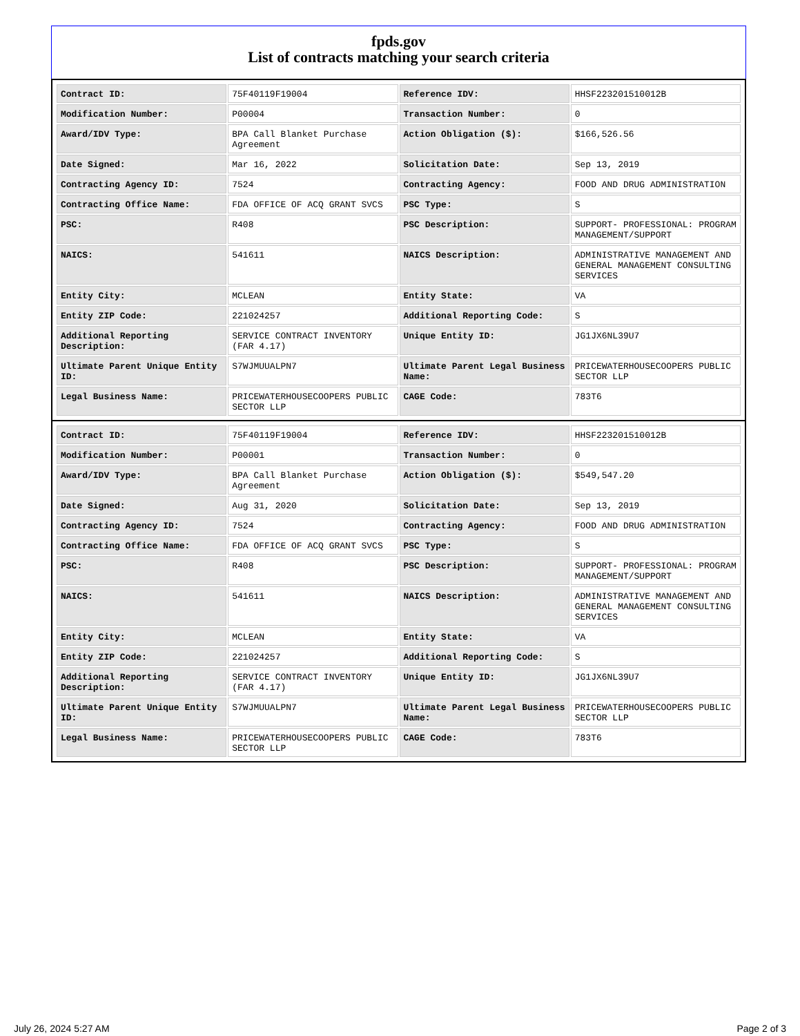fpds.gov
List of contracts matching your search criteria
| Contract ID: | 75F40119F19004 | Reference IDV: | HHSF223201510012B |
| Modification Number: | P00004 | Transaction Number: | 0 |
| Award/IDV Type: | BPA Call Blanket Purchase Agreement | Action Obligation ($): | $166,526.56 |
| Date Signed: | Mar 16, 2022 | Solicitation Date: | Sep 13, 2019 |
| Contracting Agency ID: | 7524 | Contracting Agency: | FOOD AND DRUG ADMINISTRATION |
| Contracting Office Name: | FDA OFFICE OF ACQ GRANT SVCS | PSC Type: | S |
| PSC: | R408 | PSC Description: | SUPPORT- PROFESSIONAL: PROGRAM MANAGEMENT/SUPPORT |
| NAICS: | 541611 | NAICS Description: | ADMINISTRATIVE MANAGEMENT AND GENERAL MANAGEMENT CONSULTING SERVICES |
| Entity City: | MCLEAN | Entity State: | VA |
| Entity ZIP Code: | 221024257 | Additional Reporting Code: | S |
| Additional Reporting Description: | SERVICE CONTRACT INVENTORY (FAR 4.17) | Unique Entity ID: | JG1JX6NL39U7 |
| Ultimate Parent Unique Entity ID: | S7WJMUUALPN7 | Ultimate Parent Legal Business Name: | PRICEWATERHOUSECOOPERS PUBLIC SECTOR LLP |
| Legal Business Name: | PRICEWATERHOUSECOOPERS PUBLIC SECTOR LLP | CAGE Code: | 783T6 |
| Contract ID: | 75F40119F19004 | Reference IDV: | HHSF223201510012B |
| Modification Number: | P00001 | Transaction Number: | 0 |
| Award/IDV Type: | BPA Call Blanket Purchase Agreement | Action Obligation ($): | $549,547.20 |
| Date Signed: | Aug 31, 2020 | Solicitation Date: | Sep 13, 2019 |
| Contracting Agency ID: | 7524 | Contracting Agency: | FOOD AND DRUG ADMINISTRATION |
| Contracting Office Name: | FDA OFFICE OF ACQ GRANT SVCS | PSC Type: | S |
| PSC: | R408 | PSC Description: | SUPPORT- PROFESSIONAL: PROGRAM MANAGEMENT/SUPPORT |
| NAICS: | 541611 | NAICS Description: | ADMINISTRATIVE MANAGEMENT AND GENERAL MANAGEMENT CONSULTING SERVICES |
| Entity City: | MCLEAN | Entity State: | VA |
| Entity ZIP Code: | 221024257 | Additional Reporting Code: | S |
| Additional Reporting Description: | SERVICE CONTRACT INVENTORY (FAR 4.17) | Unique Entity ID: | JG1JX6NL39U7 |
| Ultimate Parent Unique Entity ID: | S7WJMUUALPN7 | Ultimate Parent Legal Business Name: | PRICEWATERHOUSECOOPERS PUBLIC SECTOR LLP |
| Legal Business Name: | PRICEWATERHOUSECOOPERS PUBLIC SECTOR LLP | CAGE Code: | 783T6 |
July 26, 2024 5:27 AM Page 2 of 3